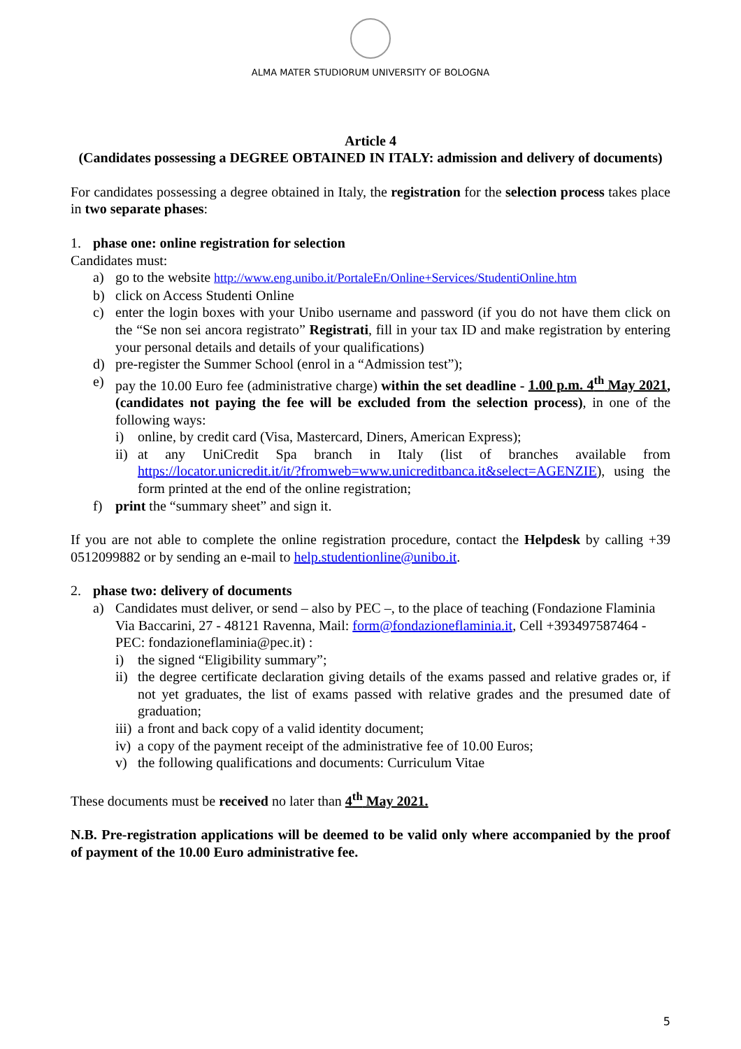ALMA MATER STUDIORUM UNIVERSITY OF BOLOGNA
Article 4
(Candidates possessing a DEGREE OBTAINED IN ITALY: admission and delivery of documents)
For candidates possessing a degree obtained in Italy, the registration for the selection process takes place in two separate phases:
1. phase one: online registration for selection
Candidates must:
a) go to the website http://www.eng.unibo.it/PortaleEn/Online+Services/StudentiOnline.htm
b) click on Access Studenti Online
c) enter the login boxes with your Unibo username and password (if you do not have them click on the “Se non sei ancora registrato” Registrati, fill in your tax ID and make registration by entering your personal details and details of your qualifications)
d) pre-register the Summer School (enrol in a “Admission test”);
e) pay the 10.00 Euro fee (administrative charge) within the set deadline - 1.00 p.m. 4<sup>th</sup> May 2021, (candidates not paying the fee will be excluded from the selection process), in one of the following ways:
i) online, by credit card (Visa, Mastercard, Diners, American Express);
ii) at any UniCredit Spa branch in Italy (list of branches available from https://locator.unicredit.it/it/?fromweb=www.unicreditbanca.it&select=AGENZIE), using the form printed at the end of the online registration;
f) print the “summary sheet” and sign it.
If you are not able to complete the online registration procedure, contact the Helpdesk by calling +39 0512099882 or by sending an e-mail to help.studentionline@unibo.it.
2. phase two: delivery of documents
a) Candidates must deliver, or send – also by PEC –, to the place of teaching (Fondazione Flaminia Via Baccarini, 27 - 48121 Ravenna, Mail: form@fondazioneflaminia.it, Cell +393497587464 - PEC: fondazioneflaminia@pec.it) :
i) the signed “Eligibility summary”;
ii) the degree certificate declaration giving details of the exams passed and relative grades or, if not yet graduates, the list of exams passed with relative grades and the presumed date of graduation;
iii) a front and back copy of a valid identity document;
iv) a copy of the payment receipt of the administrative fee of 10.00 Euros;
v) the following qualifications and documents: Curriculum Vitae
These documents must be received no later than 4<sup>th</sup> May 2021.
N.B. Pre-registration applications will be deemed to be valid only where accompanied by the proof of payment of the 10.00 Euro administrative fee.
5